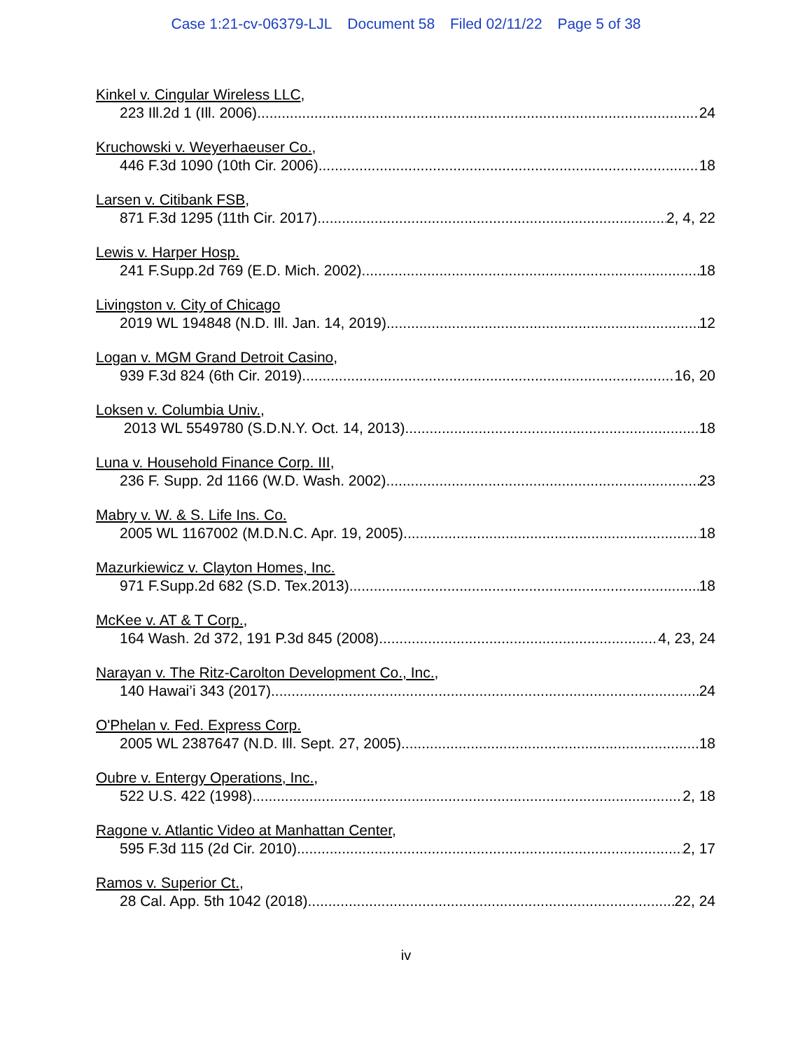Case 1:21-cv-06379-LJL Document 58 Filed 02/11/22 Page 5 of 38
Kinkel v. Cingular Wireless LLC,
223 Ill.2d 1 (Ill. 2006) 24
Kruchowski v. Weyerhaeuser Co.,
446 F.3d 1090 (10th Cir. 2006) 18
Larsen v. Citibank FSB,
871 F.3d 1295 (11th Cir. 2017) 2, 4, 22
Lewis v. Harper Hosp.
241 F.Supp.2d 769 (E.D. Mich. 2002) 18
Livingston v. City of Chicago
2019 WL 194848 (N.D. Ill. Jan. 14, 2019) 12
Logan v. MGM Grand Detroit Casino,
939 F.3d 824 (6th Cir. 2019) 16, 20
Loksen v. Columbia Univ.,
2013 WL 5549780 (S.D.N.Y. Oct. 14, 2013) 18
Luna v. Household Finance Corp. III,
236 F. Supp. 2d 1166 (W.D. Wash. 2002) 23
Mabry v. W. & S. Life Ins. Co.
2005 WL 1167002 (M.D.N.C. Apr. 19, 2005) 18
Mazurkiewicz v. Clayton Homes, Inc.
971 F.Supp.2d 682 (S.D. Tex.2013) 18
McKee v. AT & T Corp.,
164 Wash. 2d 372, 191 P.3d 845 (2008) 4, 23, 24
Narayan v. The Ritz-Carolton Development Co., Inc.,
140 Hawai’i 343 (2017) 24
O'Phelan v. Fed. Express Corp.
2005 WL 2387647 (N.D. Ill. Sept. 27, 2005) 18
Oubre v. Entergy Operations, Inc.,
522 U.S. 422 (1998) 2, 18
Ragone v. Atlantic Video at Manhattan Center,
595 F.3d 115 (2d Cir. 2010) 2, 17
Ramos v. Superior Ct.,
28 Cal. App. 5th 1042 (2018) 22, 24
iv